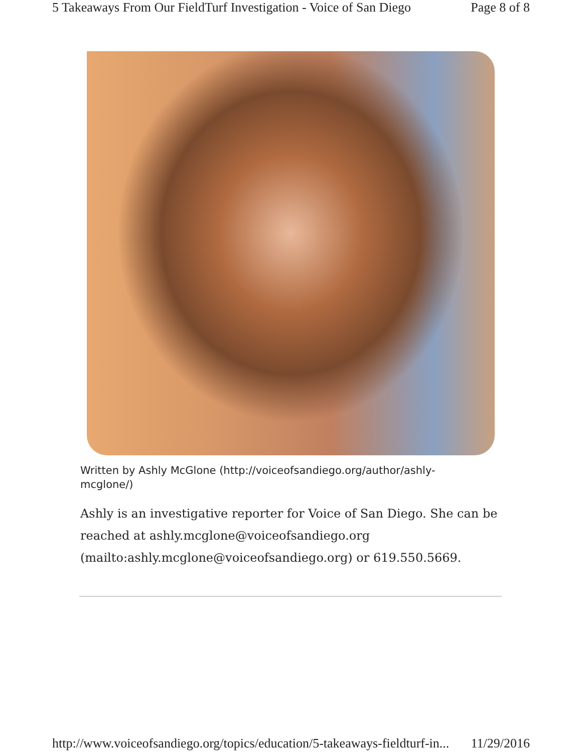5 Takeaways From Our FieldTurf Investigation - Voice of San Diego Page 8 of 8
Written by Ashly McGlone (http://voiceofsandiego.org/author/ashly-mcglone/)
Ashly is an investigative reporter for Voice of San Diego. She can be reached at ashly.mcglone@voiceofsandiego.org (mailto:ashly.mcglone@voiceofsandiego.org) or 619.550.5669.
http://www.voiceofsandiego.org/topics/education/5-takeaways-fieldturf-in... 11/29/2016